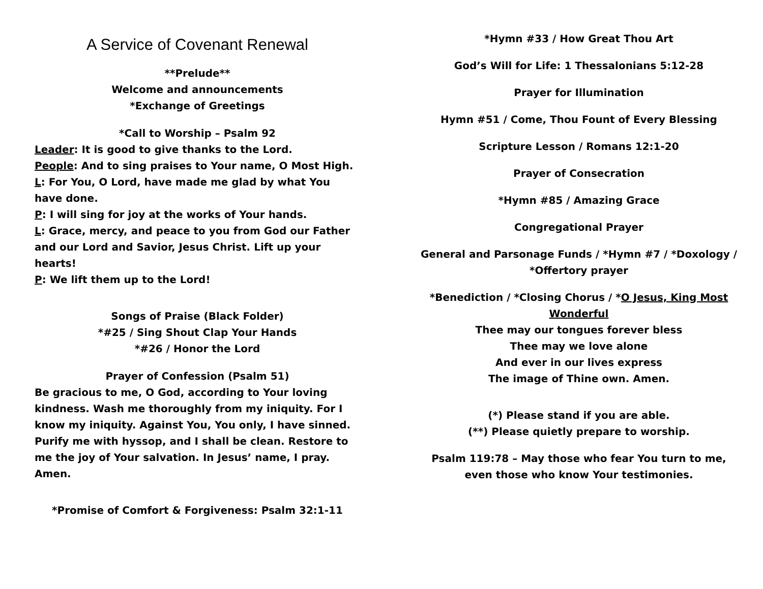A Service of Covenant Renewal
**Prelude**
Welcome and announcements
*Exchange of Greetings
*Call to Worship – Psalm 92
Leader: It is good to give thanks to the Lord.
People: And to sing praises to Your name, O Most High.
L: For You, O Lord, have made me glad by what You have done.
P: I will sing for joy at the works of Your hands.
L: Grace, mercy, and peace to you from God our Father and our Lord and Savior, Jesus Christ. Lift up your hearts!
P: We lift them up to the Lord!
Songs of Praise (Black Folder)
*#25 / Sing Shout Clap Your Hands
*#26 / Honor the Lord
Prayer of Confession (Psalm 51)
Be gracious to me, O God, according to Your loving kindness. Wash me thoroughly from my iniquity. For I know my iniquity. Against You, You only, I have sinned. Purify me with hyssop, and I shall be clean. Restore to me the joy of Your salvation. In Jesus’ name, I pray. Amen.
*Promise of Comfort & Forgiveness: Psalm 32:1-11
*Hymn #33 / How Great Thou Art
God’s Will for Life: 1 Thessalonians 5:12-28
Prayer for Illumination
Hymn #51 / Come, Thou Fount of Every Blessing
Scripture Lesson / Romans 12:1-20
Prayer of Consecration
*Hymn #85 / Amazing Grace
Congregational Prayer
General and Parsonage Funds / *Hymn #7 / *Doxology / *Offertory prayer
*Benediction / *Closing Chorus / *O Jesus, King Most Wonderful
Thee may our tongues forever bless
Thee may we love alone
And ever in our lives express
The image of Thine own. Amen.
(*) Please stand if you are able.
(**) Please quietly prepare to worship.
Psalm 119:78 – May those who fear You turn to me, even those who know Your testimonies.